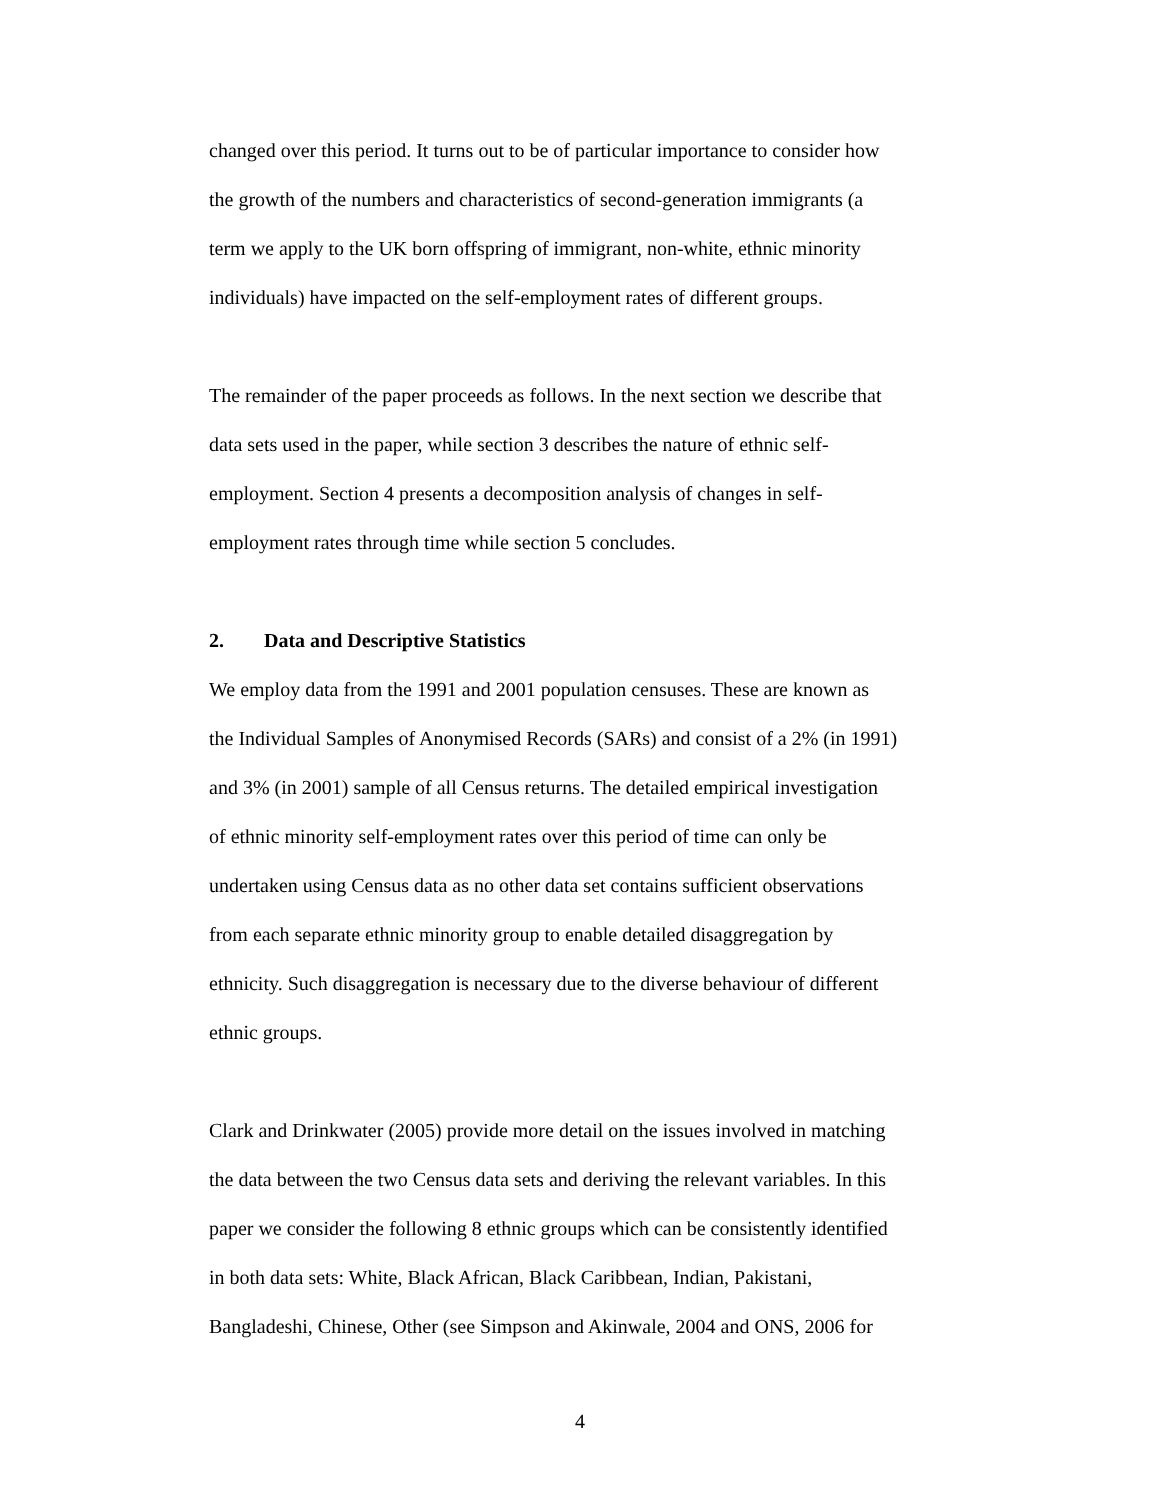changed over this period. It turns out to be of particular importance to consider how
the growth of the numbers and characteristics of second-generation immigrants (a
term we apply to the UK born offspring of immigrant, non-white, ethnic minority
individuals) have impacted on the self-employment rates of different groups.
The remainder of the paper proceeds as follows. In the next section we describe that
data sets used in the paper, while section 3 describes the nature of ethnic self-
employment. Section 4 presents a decomposition analysis of changes in self-
employment rates through time while section 5 concludes.
2. Data and Descriptive Statistics
We employ data from the 1991 and 2001 population censuses. These are known as
the Individual Samples of Anonymised Records (SARs) and consist of a 2% (in 1991)
and 3% (in 2001) sample of all Census returns. The detailed empirical investigation
of ethnic minority self-employment rates over this period of time can only be
undertaken using Census data as no other data set contains sufficient observations
from each separate ethnic minority group to enable detailed disaggregation by
ethnicity. Such disaggregation is necessary due to the diverse behaviour of different
ethnic groups.
Clark and Drinkwater (2005) provide more detail on the issues involved in matching
the data between the two Census data sets and deriving the relevant variables. In this
paper we consider the following 8 ethnic groups which can be consistently identified
in both data sets: White, Black African, Black Caribbean, Indian, Pakistani,
Bangladeshi, Chinese, Other (see Simpson and Akinwale, 2004 and ONS, 2006 for
4